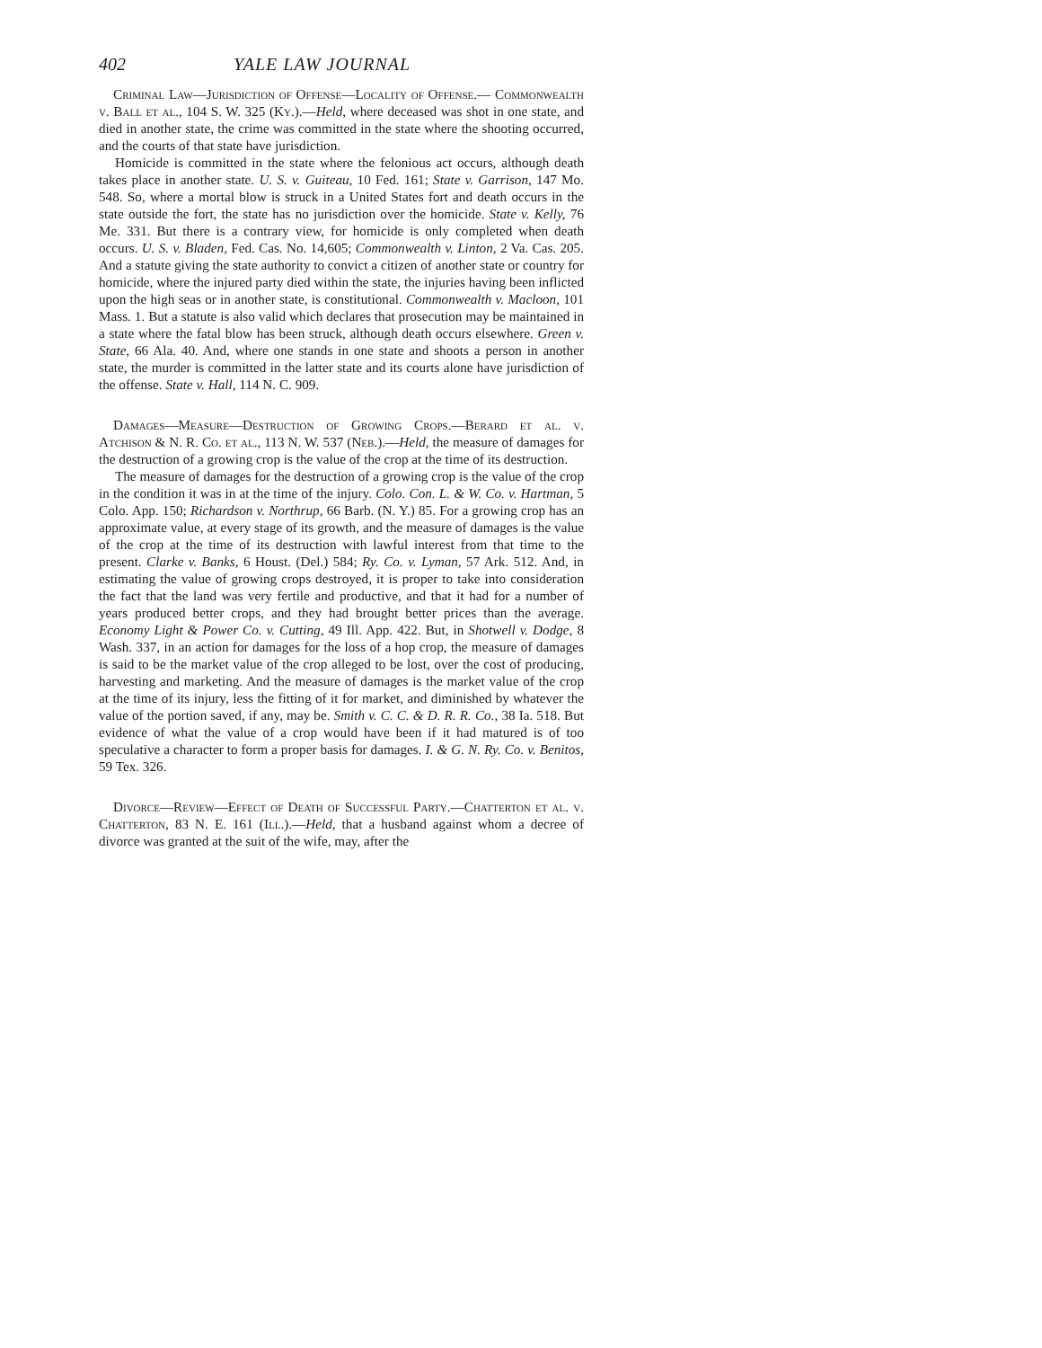402 YALE LAW JOURNAL
Criminal Law—Jurisdiction of Offense—Locality of Offense.— Commonwealth v. Ball et al., 104 S. W. 325 (Ky.).—Held, where deceased was shot in one state, and died in another state, the crime was committed in the state where the shooting occurred, and the courts of that state have jurisdiction.
Homicide is committed in the state where the felonious act occurs, although death takes place in another state. U. S. v. Guiteau, 10 Fed. 161; State v. Garrison, 147 Mo. 548. So, where a mortal blow is struck in a United States fort and death occurs in the state outside the fort, the state has no jurisdiction over the homicide. State v. Kelly, 76 Me. 331. But there is a contrary view, for homicide is only completed when death occurs. U. S. v. Bladen, Fed. Cas. No. 14,605; Commonwealth v. Linton, 2 Va. Cas. 205. And a statute giving the state authority to convict a citizen of another state or country for homicide, where the injured party died within the state, the injuries having been inflicted upon the high seas or in another state, is constitutional. Commonwealth v. Macloon, 101 Mass. 1. But a statute is also valid which declares that prosecution may be maintained in a state where the fatal blow has been struck, although death occurs elsewhere. Green v. State, 66 Ala. 40. And, where one stands in one state and shoots a person in another state, the murder is committed in the latter state and its courts alone have jurisdiction of the offense. State v. Hall, 114 N. C. 909.
Damages—Measure—Destruction of Growing Crops.—Berard et al. v. Atchison & N. R. Co. et al., 113 N. W. 537 (Neb.).—Held, the measure of damages for the destruction of a growing crop is the value of the crop at the time of its destruction.
The measure of damages for the destruction of a growing crop is the value of the crop in the condition it was in at the time of the injury. Colo. Con. L. & W. Co. v. Hartman, 5 Colo. App. 150; Richardson v. Northrup, 66 Barb. (N. Y.) 85. For a growing crop has an approximate value, at every stage of its growth, and the measure of damages is the value of the crop at the time of its destruction with lawful interest from that time to the present. Clarke v. Banks, 6 Houst. (Del.) 584; Ry. Co. v. Lyman, 57 Ark. 512. And, in estimating the value of growing crops destroyed, it is proper to take into consideration the fact that the land was very fertile and productive, and that it had for a number of years produced better crops, and they had brought better prices than the average. Economy Light & Power Co. v. Cutting, 49 Ill. App. 422. But, in Shotwell v. Dodge, 8 Wash. 337, in an action for damages for the loss of a hop crop, the measure of damages is said to be the market value of the crop alleged to be lost, over the cost of producing, harvesting and marketing. And the measure of damages is the market value of the crop at the time of its injury, less the fitting of it for market, and diminished by whatever the value of the portion saved, if any, may be. Smith v. C. C. & D. R. R. Co., 38 Ia. 518. But evidence of what the value of a crop would have been if it had matured is of too speculative a character to form a proper basis for damages. I. & G. N. Ry. Co. v. Benitos, 59 Tex. 326.
Divorce—Review—Effect of Death of Successful Party.—Chatterton et al. v. Chatterton, 83 N. E. 161 (Ill.).—Held, that a husband against whom a decree of divorce was granted at the suit of the wife, may, after the